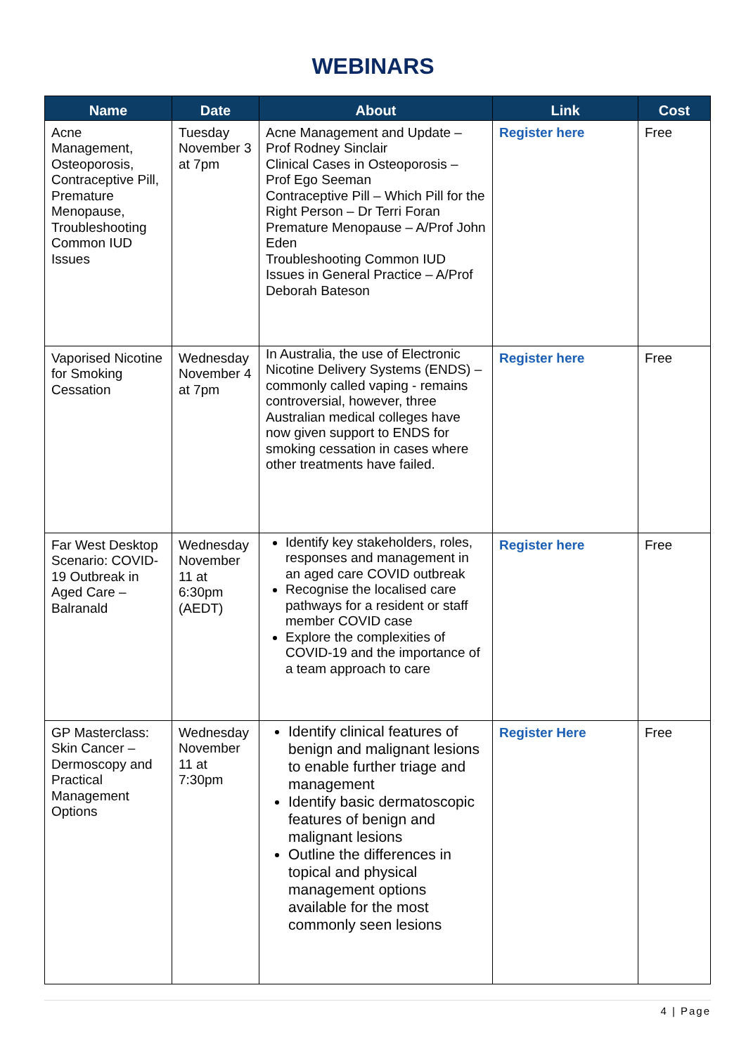WEBINARS
| Name | Date | About | Link | Cost |
| --- | --- | --- | --- | --- |
| Acne Management, Osteoporosis, Contraceptive Pill, Premature Menopause, Troubleshooting Common IUD Issues | Tuesday November 3 at 7pm | Acne Management and Update – Prof Rodney Sinclair Clinical Cases in Osteoporosis – Prof Ego Seeman Contraceptive Pill – Which Pill for the Right Person – Dr Terri Foran Premature Menopause – A/Prof John Eden Troubleshooting Common IUD Issues in General Practice – A/Prof Deborah Bateson | Register here | Free |
| Vaporised Nicotine for Smoking Cessation | Wednesday November 4 at 7pm | In Australia, the use of Electronic Nicotine Delivery Systems (ENDS) – commonly called vaping - remains controversial, however, three Australian medical colleges have now given support to ENDS for smoking cessation in cases where other treatments have failed. | Register here | Free |
| Far West Desktop Scenario: COVID-19 Outbreak in Aged Care – Balranald | Wednesday November 11 at 6:30pm (AEDT) | Identify key stakeholders, roles, responses and management in an aged care COVID outbreak Recognise the localised care pathways for a resident or staff member COVID case Explore the complexities of COVID-19 and the importance of a team approach to care | Register here | Free |
| GP Masterclass: Skin Cancer – Dermoscopy and Practical Management Options | Wednesday November 11 at 7:30pm | Identify clinical features of benign and malignant lesions to enable further triage and management Identify basic dermatoscopic features of benign and malignant lesions Outline the differences in topical and physical management options available for the most commonly seen lesions | Register Here | Free |
4 | Page